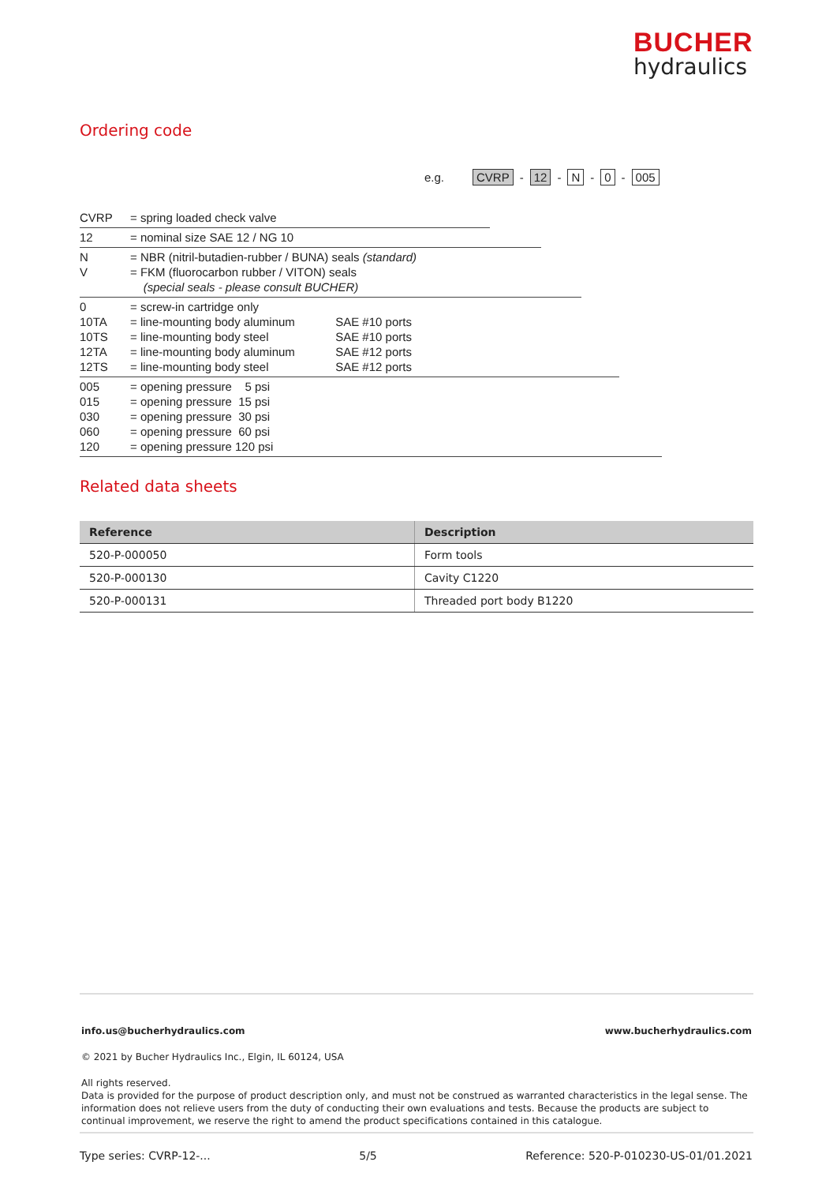BUCHER
hydraulics
Ordering code
e.g. CVRP - 12 - N - 0 - 005
CVRP = spring loaded check valve
12 = nominal size SAE 12 / NG 10
N
V
= NBR (nitril-butadien-rubber / BUNA) seals (standard)
= FKM (fluorocarbon rubber / VITON) seals
(special seals - please consult BUCHER)
0
10TA
10TS
12TA
12TS
= screw-in cartridge only
= line-mounting body aluminum SAE #10 ports
= line-mounting body steel SAE #10 ports
= line-mounting body aluminum SAE #12 ports
= line-mounting body steel SAE #12 ports
005
015
030
060
120
= opening pressure 5 psi
= opening pressure 15 psi
= opening pressure 30 psi
= opening pressure 60 psi
= opening pressure 120 psi
Related data sheets
| Reference | Description |
| --- | --- |
| 520-P-000050 | Form tools |
| 520-P-000130 | Cavity C1220 |
| 520-P-000131 | Threaded port body B1220 |
info.us@bucherhydraulics.com www.bucherhydraulics.com
© 2021 by Bucher Hydraulics Inc., Elgin, IL 60124, USA
All rights reserved.
Data is provided for the purpose of product description only, and must not be construed as warranted characteristics in the legal sense. The information does not relieve users from the duty of conducting their own evaluations and tests. Because the products are subject to continual improvement, we reserve the right to amend the product specifications contained in this catalogue.
Type series: CVRP-12-... 5/5 Reference: 520-P-010230-US-01/01.2021